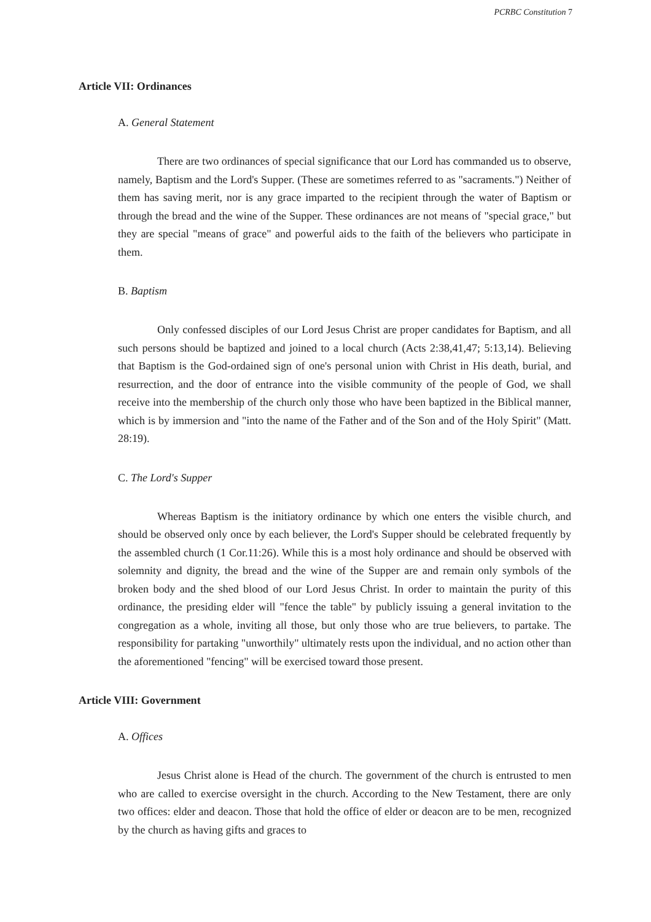PCRBC Constitution 7
Article VII: Ordinances
A. General Statement
There are two ordinances of special significance that our Lord has commanded us to observe, namely, Baptism and the Lord's Supper. (These are sometimes referred to as "sacraments.") Neither of them has saving merit, nor is any grace imparted to the recipient through the water of Baptism or through the bread and the wine of the Supper. These ordinances are not means of "special grace," but they are special "means of grace" and powerful aids to the faith of the believers who participate in them.
B. Baptism
Only confessed disciples of our Lord Jesus Christ are proper candidates for Baptism, and all such persons should be baptized and joined to a local church (Acts 2:38,41,47; 5:13,14). Believing that Baptism is the God-ordained sign of one's personal union with Christ in His death, burial, and resurrection, and the door of entrance into the visible community of the people of God, we shall receive into the membership of the church only those who have been baptized in the Biblical manner, which is by immersion and "into the name of the Father and of the Son and of the Holy Spirit" (Matt. 28:19).
C. The Lord's Supper
Whereas Baptism is the initiatory ordinance by which one enters the visible church, and should be observed only once by each believer, the Lord's Supper should be celebrated frequently by the assembled church (1 Cor.11:26). While this is a most holy ordinance and should be observed with solemnity and dignity, the bread and the wine of the Supper are and remain only symbols of the broken body and the shed blood of our Lord Jesus Christ. In order to maintain the purity of this ordinance, the presiding elder will "fence the table" by publicly issuing a general invitation to the congregation as a whole, inviting all those, but only those who are true believers, to partake. The responsibility for partaking "unworthily" ultimately rests upon the individual, and no action other than the aforementioned "fencing" will be exercised toward those present.
Article VIII: Government
A. Offices
Jesus Christ alone is Head of the church. The government of the church is entrusted to men who are called to exercise oversight in the church. According to the New Testament, there are only two offices: elder and deacon. Those that hold the office of elder or deacon are to be men, recognized by the church as having gifts and graces to